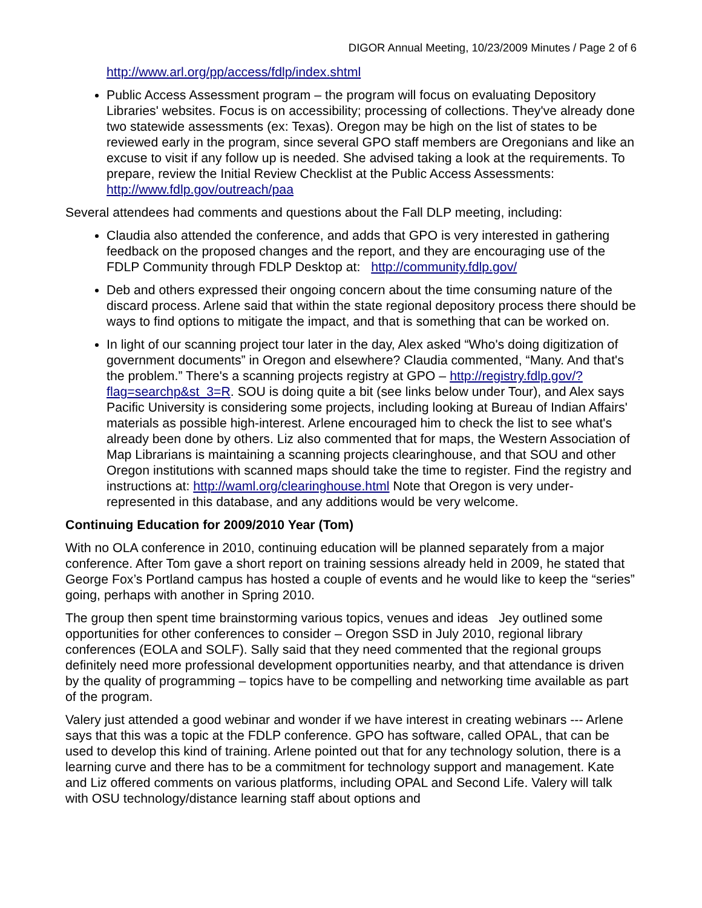DIGOR Annual Meeting, 10/23/2009 Minutes / Page 2 of 6
http://www.arl.org/pp/access/fdlp/index.shtml
Public Access Assessment program – the program will focus on evaluating Depository Libraries' websites. Focus is on accessibility; processing of collections. They've already done two statewide assessments (ex: Texas). Oregon may be high on the list of states to be reviewed early in the program, since several GPO staff members are Oregonians and like an excuse to visit if any follow up is needed. She advised taking a look at the requirements. To prepare, review the Initial Review Checklist at the Public Access Assessments: http://www.fdlp.gov/outreach/paa
Several attendees had comments and questions about the Fall DLP meeting, including:
Claudia also attended the conference, and adds that GPO is very interested in gathering feedback on the proposed changes and the report, and they are encouraging use of the FDLP Community through FDLP Desktop at: http://community.fdlp.gov/
Deb and others expressed their ongoing concern about the time consuming nature of the discard process. Arlene said that within the state regional depository process there should be ways to find options to mitigate the impact, and that is something that can be worked on.
In light of our scanning project tour later in the day, Alex asked “Who's doing digitization of government documents” in Oregon and elsewhere? Claudia commented, “Many. And that's the problem.” There's a scanning projects registry at GPO – http://registry.fdlp.gov/?flag=searchp&st_3=R. SOU is doing quite a bit (see links below under Tour), and Alex says Pacific University is considering some projects, including looking at Bureau of Indian Affairs' materials as possible high-interest. Arlene encouraged him to check the list to see what's already been done by others. Liz also commented that for maps, the Western Association of Map Librarians is maintaining a scanning projects clearinghouse, and that SOU and other Oregon institutions with scanned maps should take the time to register. Find the registry and instructions at: http://waml.org/clearinghouse.html Note that Oregon is very under-represented in this database, and any additions would be very welcome.
Continuing Education for 2009/2010 Year (Tom)
With no OLA conference in 2010, continuing education will be planned separately from a major conference. After Tom gave a short report on training sessions already held in 2009, he stated that George Fox’s Portland campus has hosted a couple of events and he would like to keep the “series” going, perhaps with another in Spring 2010.
The group then spent time brainstorming various topics, venues and ideas Jey outlined some opportunities for other conferences to consider – Oregon SSD in July 2010, regional library conferences (EOLA and SOLF). Sally said that they need commented that the regional groups definitely need more professional development opportunities nearby, and that attendance is driven by the quality of programming – topics have to be compelling and networking time available as part of the program.
Valery just attended a good webinar and wonder if we have interest in creating webinars --- Arlene says that this was a topic at the FDLP conference. GPO has software, called OPAL, that can be used to develop this kind of training. Arlene pointed out that for any technology solution, there is a learning curve and there has to be a commitment for technology support and management. Kate and Liz offered comments on various platforms, including OPAL and Second Life. Valery will talk with OSU technology/distance learning staff about options and